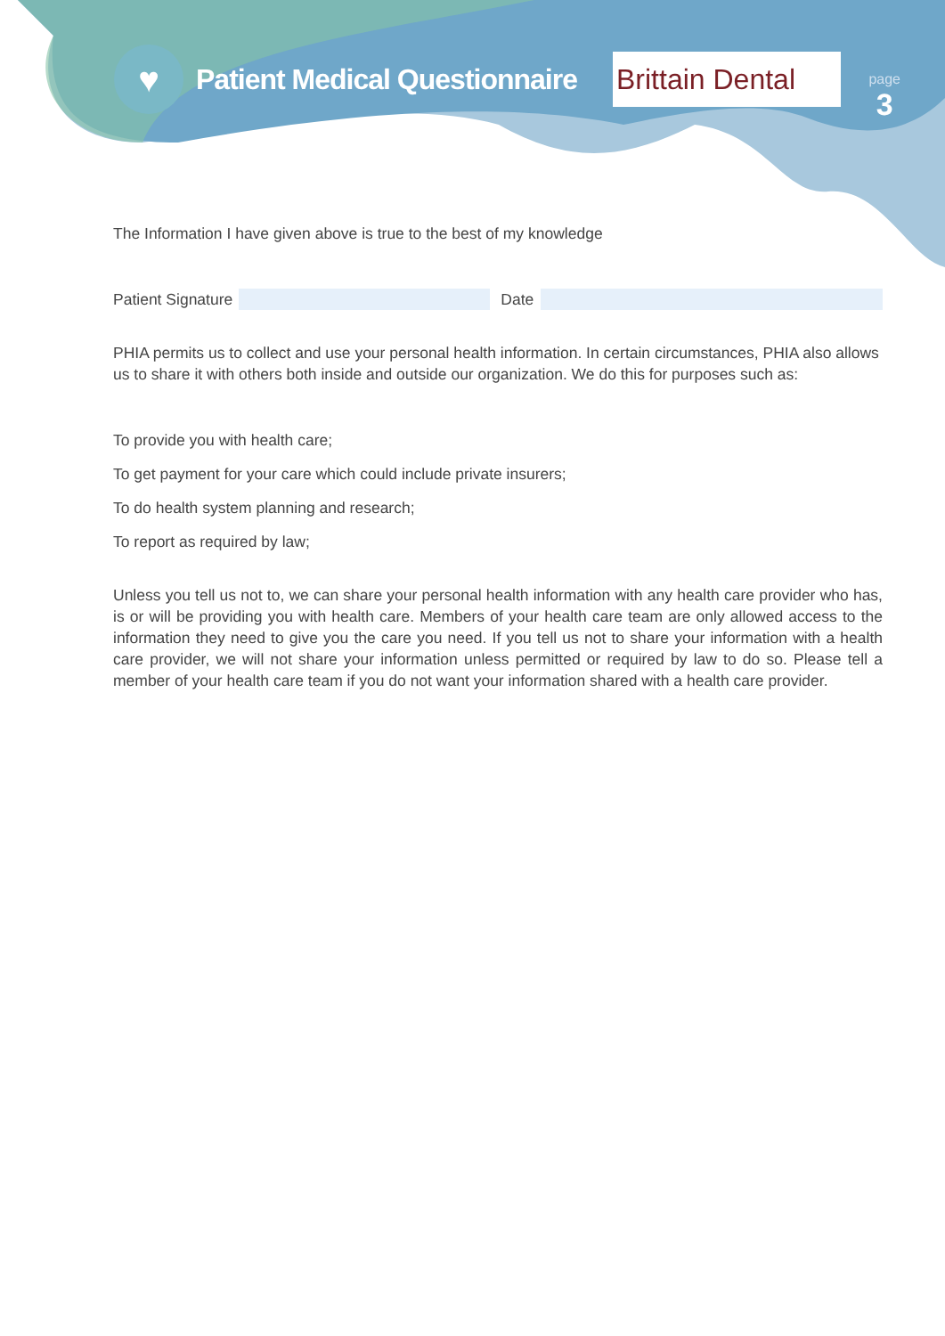♥
Patient Medical Questionnaire
Brittain Dental
page
3
The Information I have given above is true to the best of my knowledge
Patient Signature Date
PHIA permits us to collect and use your personal health information. In certain circumstances, PHIA also allows us to share it with others both inside and outside our organization. We do this for purposes such as:
To provide you with health care;
To get payment for your care which could include private insurers;
To do health system planning and research;
To report as required by law;
Unless you tell us not to, we can share your personal health information with any health care provider who has, is or will be providing you with health care. Members of your health care team are only allowed access to the information they need to give you the care you need. If you tell us not to share your information with a health care provider, we will not share your information unless permitted or required by law to do so. Please tell a member of your health care team if you do not want your information shared with a health care provider.